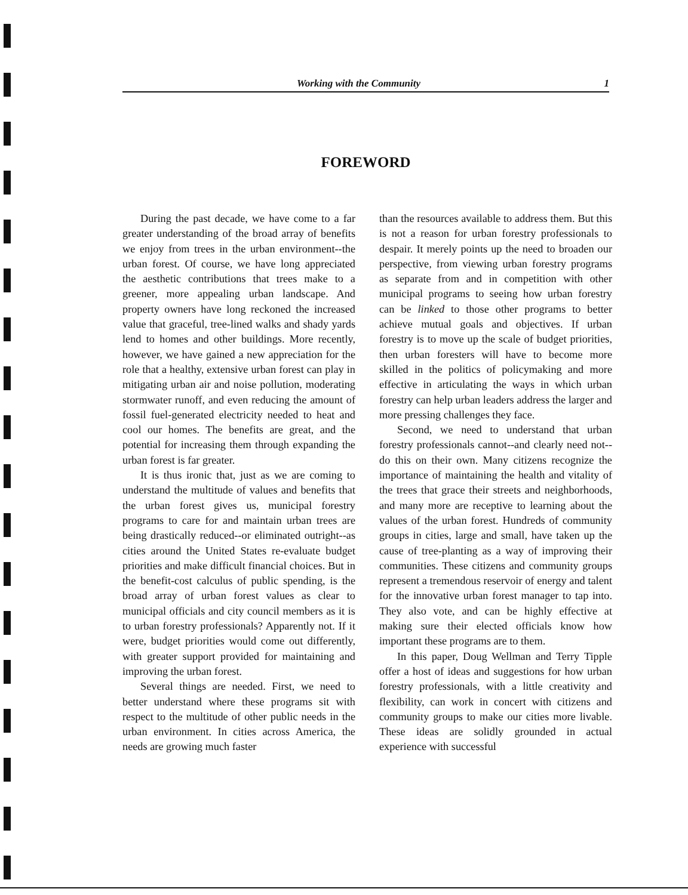Working with the Community 1
FOREWORD
During the past decade, we have come to a far greater understanding of the broad array of benefits we enjoy from trees in the urban environment--the urban forest. Of course, we have long appreciated the aesthetic contributions that trees make to a greener, more appealing urban landscape. And property owners have long reckoned the increased value that graceful, tree-lined walks and shady yards lend to homes and other buildings. More recently, however, we have gained a new appreciation for the role that a healthy, extensive urban forest can play in mitigating urban air and noise pollution, moderating stormwater runoff, and even reducing the amount of fossil fuel-generated electricity needed to heat and cool our homes. The benefits are great, and the potential for increasing them through expanding the urban forest is far greater.
It is thus ironic that, just as we are coming to understand the multitude of values and benefits that the urban forest gives us, municipal forestry programs to care for and maintain urban trees are being drastically reduced--or eliminated outright--as cities around the United States re-evaluate budget priorities and make difficult financial choices. But in the benefit-cost calculus of public spending, is the broad array of urban forest values as clear to municipal officials and city council members as it is to urban forestry professionals? Apparently not. If it were, budget priorities would come out differently, with greater support provided for maintaining and improving the urban forest.
Several things are needed. First, we need to better understand where these programs sit with respect to the multitude of other public needs in the urban environment. In cities across America, the needs are growing much faster
than the resources available to address them. But this is not a reason for urban forestry professionals to despair. It merely points up the need to broaden our perspective, from viewing urban forestry programs as separate from and in competition with other municipal programs to seeing how urban forestry can be linked to those other programs to better achieve mutual goals and objectives. If urban forestry is to move up the scale of budget priorities, then urban foresters will have to become more skilled in the politics of policymaking and more effective in articulating the ways in which urban forestry can help urban leaders address the larger and more pressing challenges they face.
Second, we need to understand that urban forestry professionals cannot--and clearly need not--do this on their own. Many citizens recognize the importance of maintaining the health and vitality of the trees that grace their streets and neighborhoods, and many more are receptive to learning about the values of the urban forest. Hundreds of community groups in cities, large and small, have taken up the cause of tree-planting as a way of improving their communities. These citizens and community groups represent a tremendous reservoir of energy and talent for the innovative urban forest manager to tap into. They also vote, and can be highly effective at making sure their elected officials know how important these programs are to them.
In this paper, Doug Wellman and Terry Tipple offer a host of ideas and suggestions for how urban forestry professionals, with a little creativity and flexibility, can work in concert with citizens and community groups to make our cities more livable. These ideas are solidly grounded in actual experience with successful